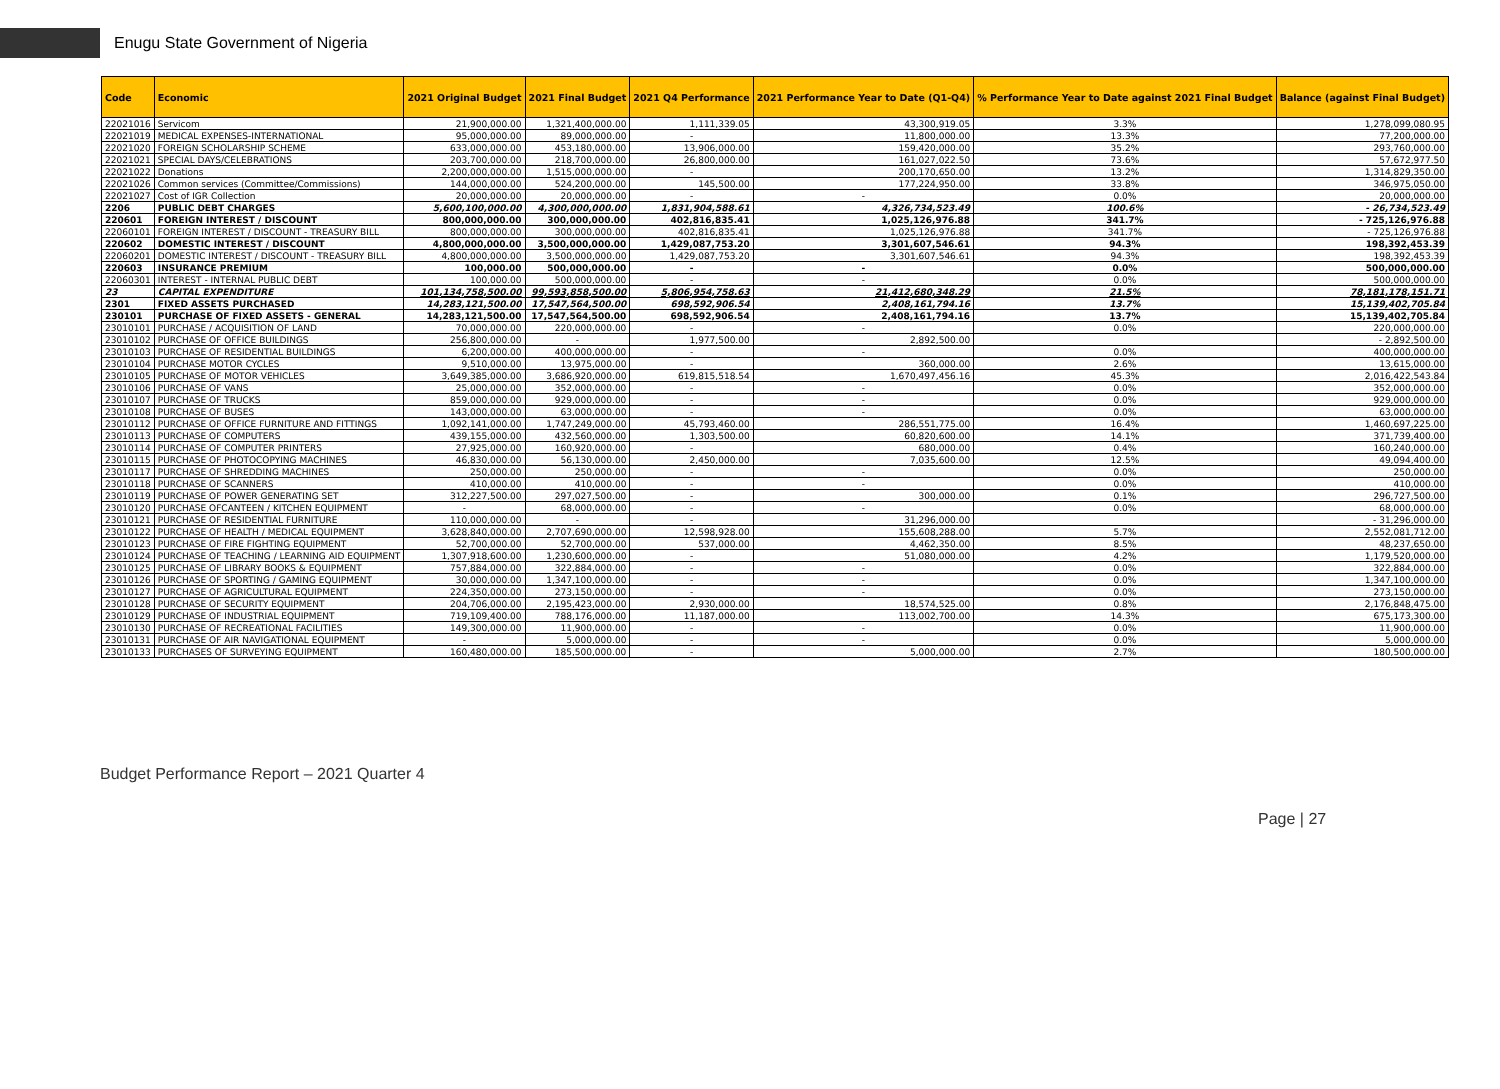Enugu State Government of Nigeria
| Code | Economic | 2021 Original Budget | 2021 Final Budget | 2021 Q4 Performance | 2021 Performance Year to Date (Q1-Q4) | % Performance Year to Date against 2021 Final Budget | Balance (against Final Budget) |
| --- | --- | --- | --- | --- | --- | --- | --- |
| 22021016 | Servicom | 21,900,000.00 | 1,321,400,000.00 | 1,111,339.05 | 43,300,919.05 | 3.3% | 1,278,099,080.95 |
| 22021019 | MEDICAL EXPENSES-INTERNATIONAL | 95,000,000.00 | 89,000,000.00 | - | 11,800,000.00 | 13.3% | 77,200,000.00 |
| 22021020 | FOREIGN SCHOLARSHIP SCHEME | 633,000,000.00 | 453,180,000.00 | 13,906,000.00 | 159,420,000.00 | 35.2% | 293,760,000.00 |
| 22021021 | SPECIAL DAYS/CELEBRATIONS | 203,700,000.00 | 218,700,000.00 | 26,800,000.00 | 161,027,022.50 | 73.6% | 57,672,977.50 |
| 22021022 | Donations | 2,200,000,000.00 | 1,515,000,000.00 | - | 200,170,650.00 | 13.2% | 1,314,829,350.00 |
| 22021026 | Common services (Committee/Commissions) | 144,000,000.00 | 524,200,000.00 | 145,500.00 | 177,224,950.00 | 33.8% | 346,975,050.00 |
| 22021027 | Cost of IGR Collection | 20,000,000.00 | 20,000,000.00 | - | - | 0.0% | 20,000,000.00 |
| 2206 | PUBLIC DEBT CHARGES | 5,600,100,000.00 | 4,300,000,000.00 | 1,831,904,588.61 | 4,326,734,523.49 | 100.6% | - 26,734,523.49 |
| 220601 | FOREIGN INTEREST / DISCOUNT | 800,000,000.00 | 300,000,000.00 | 402,816,835.41 | 1,025,126,976.88 | 341.7% | - 725,126,976.88 |
| 22060101 | FOREIGN INTEREST / DISCOUNT - TREASURY BILL | 800,000,000.00 | 300,000,000.00 | 402,816,835.41 | 1,025,126,976.88 | 341.7% | - 725,126,976.88 |
| 220602 | DOMESTIC INTEREST / DISCOUNT | 4,800,000,000.00 | 3,500,000,000.00 | 1,429,087,753.20 | 3,301,607,546.61 | 94.3% | 198,392,453.39 |
| 22060201 | DOMESTIC INTEREST / DISCOUNT - TREASURY BILL | 4,800,000,000.00 | 3,500,000,000.00 | 1,429,087,753.20 | 3,301,607,546.61 | 94.3% | 198,392,453.39 |
| 220603 | INSURANCE PREMIUM | 100,000.00 | 500,000,000.00 | - | - | 0.0% | 500,000,000.00 |
| 22060301 | INTEREST - INTERNAL PUBLIC DEBT | 100,000.00 | 500,000,000.00 | - | - | 0.0% | 500,000,000.00 |
| 23 | CAPITAL EXPENDITURE | 101,134,758,500.00 | 99,593,858,500.00 | 5,806,954,758.63 | 21,412,680,348.29 | 21.5% | 78,181,178,151.71 |
| 2301 | FIXED ASSETS PURCHASED | 14,283,121,500.00 | 17,547,564,500.00 | 698,592,906.54 | 2,408,161,794.16 | 13.7% | 15,139,402,705.84 |
| 230101 | PURCHASE OF FIXED ASSETS - GENERAL | 14,283,121,500.00 | 17,547,564,500.00 | 698,592,906.54 | 2,408,161,794.16 | 13.7% | 15,139,402,705.84 |
| 23010101 | PURCHASE / ACQUISITION OF LAND | 70,000,000.00 | 220,000,000.00 | - | - | 0.0% | 220,000,000.00 |
| 23010102 | PURCHASE OF OFFICE BUILDINGS | 256,800,000.00 | - | 1,977,500.00 | 2,892,500.00 | | - 2,892,500.00 |
| 23010103 | PURCHASE OF RESIDENTIAL BUILDINGS | 6,200,000.00 | 400,000,000.00 | - | - | 0.0% | 400,000,000.00 |
| 23010104 | PURCHASE MOTOR CYCLES | 9,510,000.00 | 13,975,000.00 | - | 360,000.00 | 2.6% | 13,615,000.00 |
| 23010105 | PURCHASE OF MOTOR VEHICLES | 3,649,385,000.00 | 3,686,920,000.00 | 619,815,518.54 | 1,670,497,456.16 | 45.3% | 2,016,422,543.84 |
| 23010106 | PURCHASE OF VANS | 25,000,000.00 | 352,000,000.00 | - | - | 0.0% | 352,000,000.00 |
| 23010107 | PURCHASE OF TRUCKS | 859,000,000.00 | 929,000,000.00 | - | - | 0.0% | 929,000,000.00 |
| 23010108 | PURCHASE OF BUSES | 143,000,000.00 | 63,000,000.00 | - | - | 0.0% | 63,000,000.00 |
| 23010112 | PURCHASE OF OFFICE FURNITURE AND FITTINGS | 1,092,141,000.00 | 1,747,249,000.00 | 45,793,460.00 | 286,551,775.00 | 16.4% | 1,460,697,225.00 |
| 23010113 | PURCHASE OF COMPUTERS | 439,155,000.00 | 432,560,000.00 | 1,303,500.00 | 60,820,600.00 | 14.1% | 371,739,400.00 |
| 23010114 | PURCHASE OF COMPUTER PRINTERS | 27,925,000.00 | 160,920,000.00 | - | 680,000.00 | 0.4% | 160,240,000.00 |
| 23010115 | PURCHASE OF PHOTOCOPYING MACHINES | 46,830,000.00 | 56,130,000.00 | 2,450,000.00 | 7,035,600.00 | 12.5% | 49,094,400.00 |
| 23010117 | PURCHASE OF SHREDDING MACHINES | 250,000.00 | 250,000.00 | - | - | 0.0% | 250,000.00 |
| 23010118 | PURCHASE OF SCANNERS | 410,000.00 | 410,000.00 | - | - | 0.0% | 410,000.00 |
| 23010119 | PURCHASE OF POWER GENERATING SET | 312,227,500.00 | 297,027,500.00 | - | 300,000.00 | 0.1% | 296,727,500.00 |
| 23010120 | PURCHASE OFCANTEEN / KITCHEN EQUIPMENT | - | 68,000,000.00 | - | - | 0.0% | 68,000,000.00 |
| 23010121 | PURCHASE OF RESIDENTIAL FURNITURE | 110,000,000.00 | - | - | 31,296,000.00 | | - 31,296,000.00 |
| 23010122 | PURCHASE OF HEALTH / MEDICAL EQUIPMENT | 3,628,840,000.00 | 2,707,690,000.00 | 12,598,928.00 | 155,608,288.00 | 5.7% | 2,552,081,712.00 |
| 23010123 | PURCHASE OF FIRE FIGHTING EQUIPMENT | 52,700,000.00 | 52,700,000.00 | 537,000.00 | 4,462,350.00 | 8.5% | 48,237,650.00 |
| 23010124 | PURCHASE OF TEACHING / LEARNING AID EQUIPMENT | 1,307,918,600.00 | 1,230,600,000.00 | - | 51,080,000.00 | 4.2% | 1,179,520,000.00 |
| 23010125 | PURCHASE OF LIBRARY BOOKS & EQUIPMENT | 757,884,000.00 | 322,884,000.00 | - | - | 0.0% | 322,884,000.00 |
| 23010126 | PURCHASE OF SPORTING / GAMING EQUIPMENT | 30,000,000.00 | 1,347,100,000.00 | - | - | 0.0% | 1,347,100,000.00 |
| 23010127 | PURCHASE OF AGRICULTURAL EQUIPMENT | 224,350,000.00 | 273,150,000.00 | - | - | 0.0% | 273,150,000.00 |
| 23010128 | PURCHASE OF SECURITY EQUIPMENT | 204,706,000.00 | 2,195,423,000.00 | 2,930,000.00 | 18,574,525.00 | 0.8% | 2,176,848,475.00 |
| 23010129 | PURCHASE OF INDUSTRIAL EQUIPMENT | 719,109,400.00 | 788,176,000.00 | 11,187,000.00 | 113,002,700.00 | 14.3% | 675,173,300.00 |
| 23010130 | PURCHASE OF RECREATIONAL FACILITIES | 149,300,000.00 | 11,900,000.00 | - | - | 0.0% | 11,900,000.00 |
| 23010131 | PURCHASE OF AIR NAVIGATIONAL EQUIPMENT | - | 5,000,000.00 | - | - | 0.0% | 5,000,000.00 |
| 23010133 | PURCHASES OF SURVEYING EQUIPMENT | 160,480,000.00 | 185,500,000.00 | - | 5,000,000.00 | 2.7% | 180,500,000.00 |
Budget Performance Report – 2021 Quarter 4
Page | 27